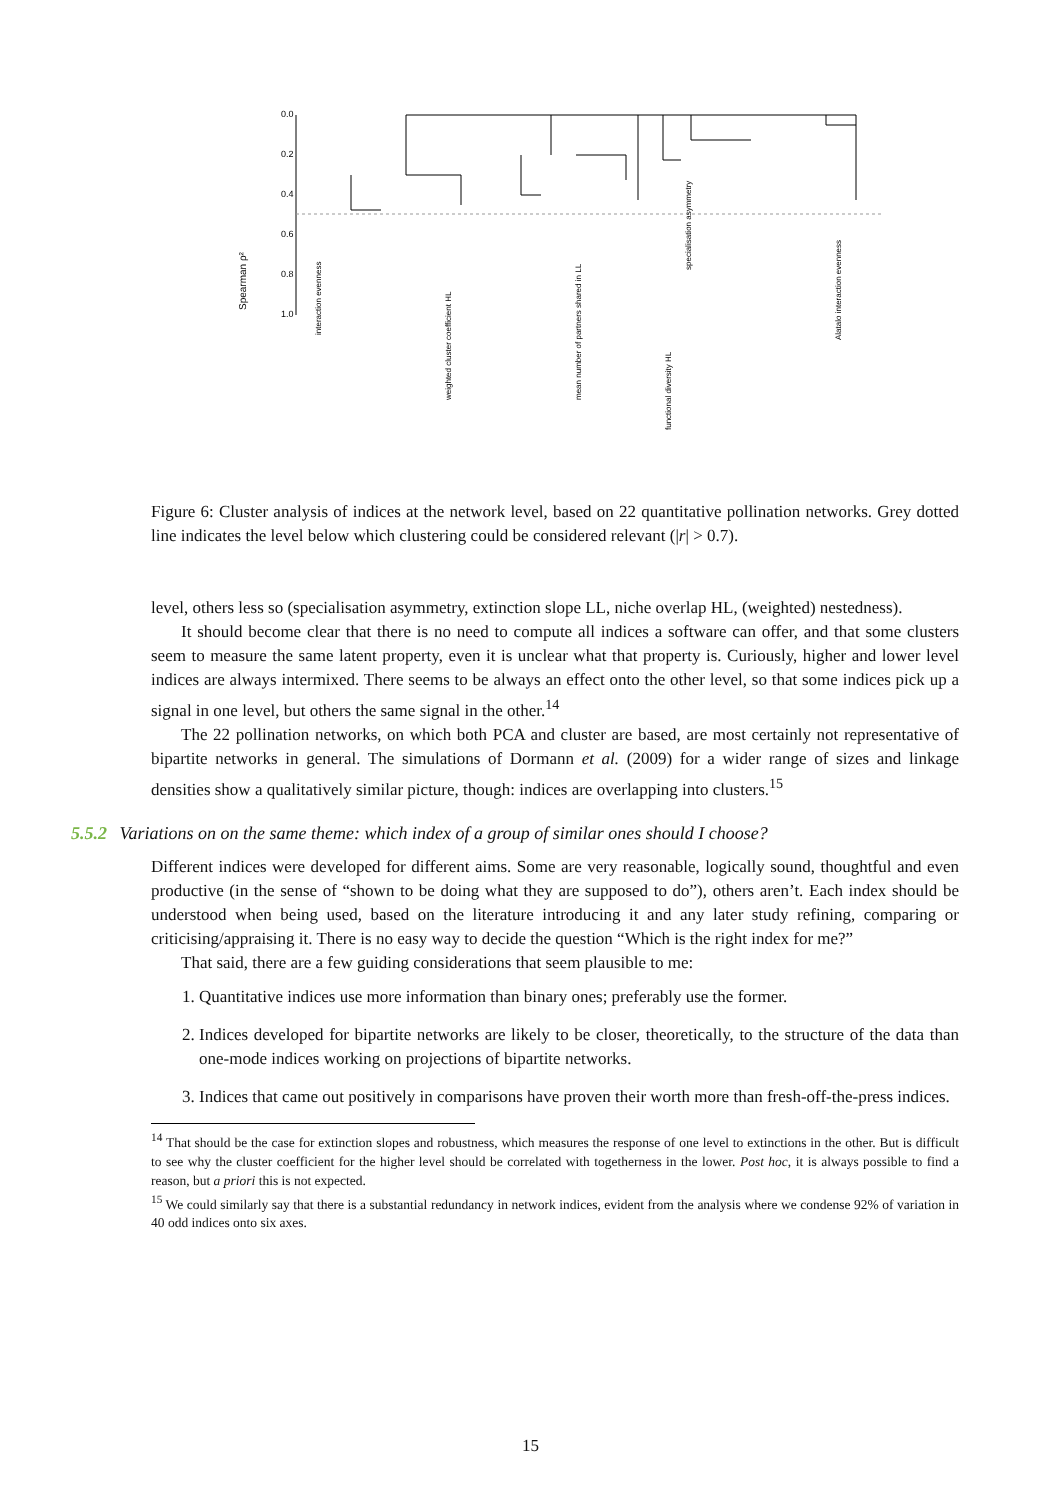Spearman ρ²
0.0
0.2
0.4
0.6
0.8
1.0
interaction evenness
weighted cluster coefficient HL
mean number of partners shared in LL
functional diversity HL
specialisation asymmetry
Alatalo interaction evenness
Figure 6: Cluster analysis of indices at the network level, based on 22 quantitative pollination networks. Grey dotted line indicates the level below which clustering could be considered relevant (|r| > 0.7).
level, others less so (specialisation asymmetry, extinction slope LL, niche overlap HL, (weighted) nestedness).
It should become clear that there is no need to compute all indices a software can offer, and that some clusters seem to measure the same latent property, even it is unclear what that property is. Curiously, higher and lower level indices are always intermixed. There seems to be always an effect onto the other level, so that some indices pick up a signal in one level, but others the same signal in the other.<sup>14</sup>
The 22 pollination networks, on which both PCA and cluster are based, are most certainly not representative of bipartite networks in general. The simulations of Dormann et al. (2009) for a wider range of sizes and linkage densities show a qualitatively similar picture, though: indices are overlapping into clusters.<sup>15</sup>
5.5.2 Variations on on the same theme: which index of a group of similar ones should I choose?
Different indices were developed for different aims. Some are very reasonable, logically sound, thoughtful and even productive (in the sense of “shown to be doing what they are supposed to do”), others aren’t. Each index should be understood when being used, based on the literature introducing it and any later study refining, comparing or criticising/appraising it. There is no easy way to decide the question “Which is the right index for me?”
That said, there are a few guiding considerations that seem plausible to me:
1. Quantitative indices use more information than binary ones; preferably use the former.
2. Indices developed for bipartite networks are likely to be closer, theoretically, to the structure of the data than one-mode indices working on projections of bipartite networks.
3. Indices that came out positively in comparisons have proven their worth more than fresh-off-the-press indices.
<sup>14</sup> That should be the case for extinction slopes and robustness, which measures the response of one level to extinctions in the other. But is difficult to see why the cluster coefficient for the higher level should be correlated with togetherness in the lower. Post hoc, it is always possible to find a reason, but a priori this is not expected.
<sup>15</sup> We could similarly say that there is a substantial redundancy in network indices, evident from the analysis where we condense 92% of variation in 40 odd indices onto six axes.
15